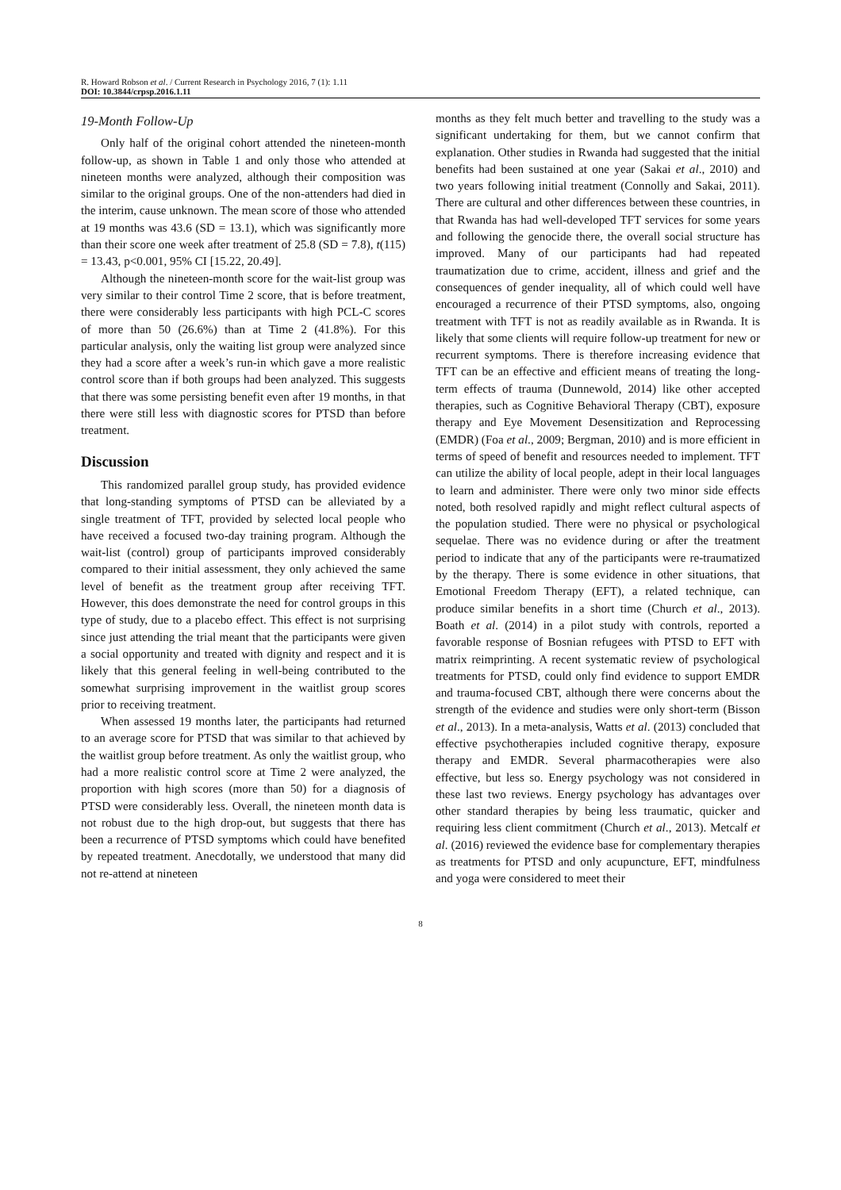R. Howard Robson et al. / Current Research in Psychology 2016, 7 (1): 1.11
DOI: 10.3844/crpsp.2016.1.11
19-Month Follow-Up
Only half of the original cohort attended the nineteen-month follow-up, as shown in Table 1 and only those who attended at nineteen months were analyzed, although their composition was similar to the original groups. One of the non-attenders had died in the interim, cause unknown. The mean score of those who attended at 19 months was 43.6 (SD = 13.1), which was significantly more than their score one week after treatment of 25.8 (SD = 7.8), t(115) = 13.43, p<0.001, 95% CI [15.22, 20.49].
Although the nineteen-month score for the wait-list group was very similar to their control Time 2 score, that is before treatment, there were considerably less participants with high PCL-C scores of more than 50 (26.6%) than at Time 2 (41.8%). For this particular analysis, only the waiting list group were analyzed since they had a score after a week’s run-in which gave a more realistic control score than if both groups had been analyzed. This suggests that there was some persisting benefit even after 19 months, in that there were still less with diagnostic scores for PTSD than before treatment.
Discussion
This randomized parallel group study, has provided evidence that long-standing symptoms of PTSD can be alleviated by a single treatment of TFT, provided by selected local people who have received a focused two-day training program. Although the wait-list (control) group of participants improved considerably compared to their initial assessment, they only achieved the same level of benefit as the treatment group after receiving TFT. However, this does demonstrate the need for control groups in this type of study, due to a placebo effect. This effect is not surprising since just attending the trial meant that the participants were given a social opportunity and treated with dignity and respect and it is likely that this general feeling in well-being contributed to the somewhat surprising improvement in the waitlist group scores prior to receiving treatment.
When assessed 19 months later, the participants had returned to an average score for PTSD that was similar to that achieved by the waitlist group before treatment. As only the waitlist group, who had a more realistic control score at Time 2 were analyzed, the proportion with high scores (more than 50) for a diagnosis of PTSD were considerably less. Overall, the nineteen month data is not robust due to the high drop-out, but suggests that there has been a recurrence of PTSD symptoms which could have benefited by repeated treatment. Anecdotally, we understood that many did not re-attend at nineteen
months as they felt much better and travelling to the study was a significant undertaking for them, but we cannot confirm that explanation. Other studies in Rwanda had suggested that the initial benefits had been sustained at one year (Sakai et al., 2010) and two years following initial treatment (Connolly and Sakai, 2011). There are cultural and other differences between these countries, in that Rwanda has had well-developed TFT services for some years and following the genocide there, the overall social structure has improved. Many of our participants had had repeated traumatization due to crime, accident, illness and grief and the consequences of gender inequality, all of which could well have encouraged a recurrence of their PTSD symptoms, also, ongoing treatment with TFT is not as readily available as in Rwanda. It is likely that some clients will require follow-up treatment for new or recurrent symptoms. There is therefore increasing evidence that TFT can be an effective and efficient means of treating the long-term effects of trauma (Dunnewold, 2014) like other accepted therapies, such as Cognitive Behavioral Therapy (CBT), exposure therapy and Eye Movement Desensitization and Reprocessing (EMDR) (Foa et al., 2009; Bergman, 2010) and is more efficient in terms of speed of benefit and resources needed to implement. TFT can utilize the ability of local people, adept in their local languages to learn and administer. There were only two minor side effects noted, both resolved rapidly and might reflect cultural aspects of the population studied. There were no physical or psychological sequelae. There was no evidence during or after the treatment period to indicate that any of the participants were re-traumatized by the therapy. There is some evidence in other situations, that Emotional Freedom Therapy (EFT), a related technique, can produce similar benefits in a short time (Church et al., 2013). Boath et al. (2014) in a pilot study with controls, reported a favorable response of Bosnian refugees with PTSD to EFT with matrix reimprinting. A recent systematic review of psychological treatments for PTSD, could only find evidence to support EMDR and trauma-focused CBT, although there were concerns about the strength of the evidence and studies were only short-term (Bisson et al., 2013). In a meta-analysis, Watts et al. (2013) concluded that effective psychotherapies included cognitive therapy, exposure therapy and EMDR. Several pharmacotherapies were also effective, but less so. Energy psychology was not considered in these last two reviews. Energy psychology has advantages over other standard therapies by being less traumatic, quicker and requiring less client commitment (Church et al., 2013). Metcalf et al. (2016) reviewed the evidence base for complementary therapies as treatments for PTSD and only acupuncture, EFT, mindfulness and yoga were considered to meet their
8